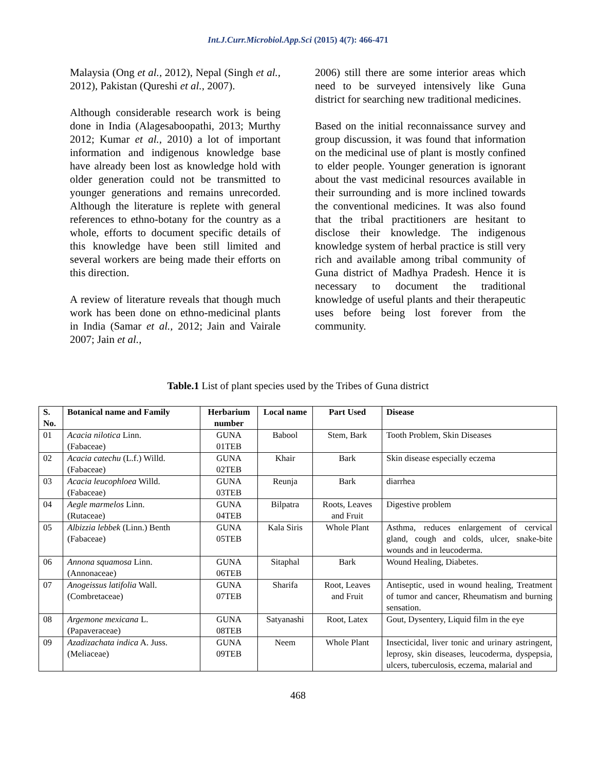Int.J.Curr.Microbiol.App.Sci (2015) 4(7): 466-471
Malaysia (Ong et al., 2012), Nepal (Singh et al., 2012), Pakistan (Qureshi et al., 2007).
Although considerable research work is being done in India (Alagesaboopathi, 2013; Murthy 2012; Kumar et al., 2010) a lot of important information and indigenous knowledge base have already been lost as knowledge hold with older generation could not be transmitted to younger generations and remains unrecorded. Although the literature is replete with general references to ethno-botany for the country as a whole, efforts to document specific details of this knowledge have been still limited and several workers are being made their efforts on this direction.
A review of literature reveals that though much work has been done on ethno-medicinal plants in India (Samar et al., 2012; Jain and Vairale 2007; Jain et al.,
2006) still there are some interior areas which need to be surveyed intensively like Guna district for searching new traditional medicines.
Based on the initial reconnaissance survey and group discussion, it was found that information on the medicinal use of plant is mostly confined to elder people. Younger generation is ignorant about the vast medicinal resources available in their surrounding and is more inclined towards the conventional medicines. It was also found that the tribal practitioners are hesitant to disclose their knowledge. The indigenous knowledge system of herbal practice is still very rich and available among tribal community of Guna district of Madhya Pradesh. Hence it is necessary to document the traditional knowledge of useful plants and their therapeutic uses before being lost forever from the community.
Table.1 List of plant species used by the Tribes of Guna district
| S. No. | Botanical name and Family | Herbarium number | Local name | Part Used | Disease |
| --- | --- | --- | --- | --- | --- |
| 01 | Acacia nilotica Linn. (Fabaceae) | GUNA 01TEB | Babool | Stem, Bark | Tooth Problem, Skin Diseases |
| 02 | Acacia catechu (L.f.) Willd. (Fabaceae) | GUNA 02TEB | Khair | Bark | Skin disease especially eczema |
| 03 | Acacia leucophloea Willd. (Fabaceae) | GUNA 03TEB | Reunja | Bark | diarrhea |
| 04 | Aegle marmelos Linn. (Rutaceae) | GUNA 04TEB | Bilpatra | Roots, Leaves and Fruit | Digestive problem |
| 05 | Albizzia lebbek (Linn.) Benth (Fabaceae) | GUNA 05TEB | Kala Siris | Whole Plant | Asthma, reduces enlargement of cervical gland, cough and colds, ulcer, snake-bite wounds and in leucoderma. |
| 06 | Annona squamosa Linn. (Annonaceae) | GUNA 06TEB | Sitaphal | Bark | Wound Healing, Diabetes. |
| 07 | Anogeissus latifolia Wall. (Combretaceae) | GUNA 07TEB | Sharifa | Root, Leaves and Fruit | Antiseptic, used in wound healing, Treatment of tumor and cancer, Rheumatism and burning sensation. |
| 08 | Argemone mexicana L. (Papaveraceae) | GUNA 08TEB | Satyanashi | Root, Latex | Gout, Dysentery, Liquid film in the eye |
| 09 | Azadizachata indica A. Juss. (Meliaceae) | GUNA 09TEB | Neem | Whole Plant | Insecticidal, liver tonic and urinary astringent, leprosy, skin diseases, leucoderma, dyspepsia, ulcers, tuberculosis, eczema, malarial and |
468